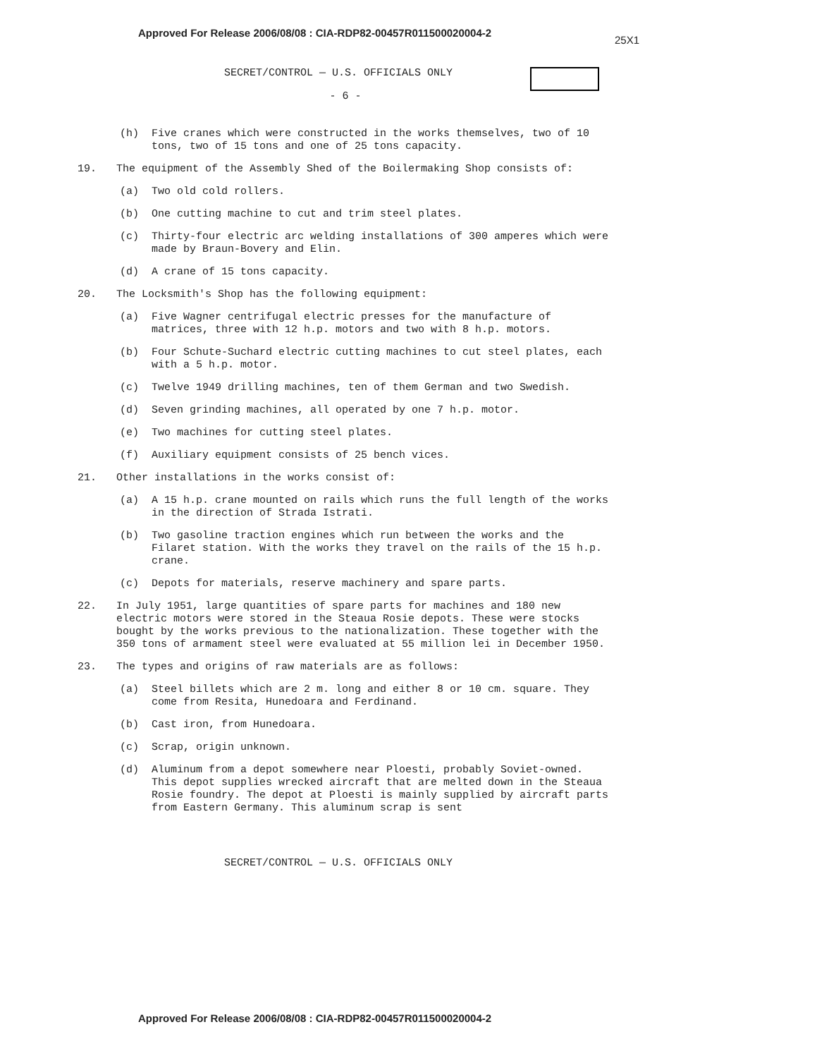Approved For Release 2006/08/08 : CIA-RDP82-00457R011500020004-2
25X1
SECRET/CONTROL — U.S. OFFICIALS ONLY
- 6 -
(h) Five cranes which were constructed in the works themselves, two of 10 tons, two of 15 tons and one of 25 tons capacity.
19. The equipment of the Assembly Shed of the Boilermaking Shop consists of:
(a) Two old cold rollers.
(b) One cutting machine to cut and trim steel plates.
(c) Thirty-four electric arc welding installations of 300 amperes which were made by Braun-Bovery and Elin.
(d) A crane of 15 tons capacity.
20. The Locksmith's Shop has the following equipment:
(a) Five Wagner centrifugal electric presses for the manufacture of matrices, three with 12 h.p. motors and two with 8 h.p. motors.
(b) Four Schute-Suchard electric cutting machines to cut steel plates, each with a 5 h.p. motor.
(c) Twelve 1949 drilling machines, ten of them German and two Swedish.
(d) Seven grinding machines, all operated by one 7 h.p. motor.
(e) Two machines for cutting steel plates.
(f) Auxiliary equipment consists of 25 bench vices.
21. Other installations in the works consist of:
(a) A 15 h.p. crane mounted on rails which runs the full length of the works in the direction of Strada Istrati.
(b) Two gasoline traction engines which run between the works and the Filaret station. With the works they travel on the rails of the 15 h.p. crane.
(c) Depots for materials, reserve machinery and spare parts.
22. In July 1951, large quantities of spare parts for machines and 180 new electric motors were stored in the Steaua Rosie depots. These were stocks bought by the works previous to the nationalization. These together with the 350 tons of armament steel were evaluated at 55 million lei in December 1950.
23. The types and origins of raw materials are as follows:
(a) Steel billets which are 2 m. long and either 8 or 10 cm. square. They come from Resita, Hunedoara and Ferdinand.
(b) Cast iron, from Hunedoara.
(c) Scrap, origin unknown.
(d) Aluminum from a depot somewhere near Ploesti, probably Soviet-owned. This depot supplies wrecked aircraft that are melted down in the Steaua Rosie foundry. The depot at Ploesti is mainly supplied by aircraft parts from Eastern Germany. This aluminum scrap is sent
SECRET/CONTROL — U.S. OFFICIALS ONLY
Approved For Release 2006/08/08 : CIA-RDP82-00457R011500020004-2